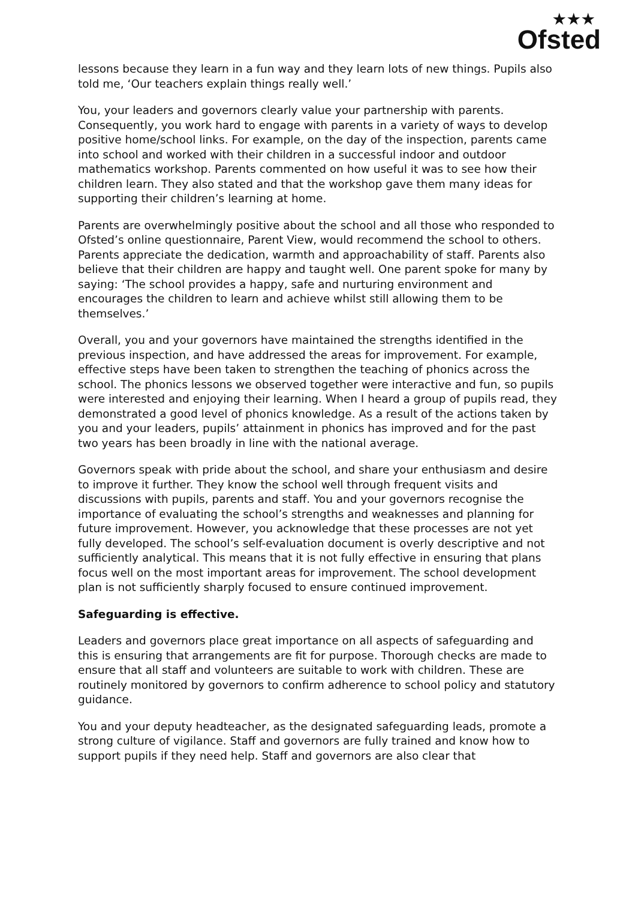★★★
Ofsted
lessons because they learn in a fun way and they learn lots of new things. Pupils also told me, ‘Our teachers explain things really well.’
You, your leaders and governors clearly value your partnership with parents. Consequently, you work hard to engage with parents in a variety of ways to develop positive home/school links. For example, on the day of the inspection, parents came into school and worked with their children in a successful indoor and outdoor mathematics workshop. Parents commented on how useful it was to see how their children learn. They also stated and that the workshop gave them many ideas for supporting their children’s learning at home.
Parents are overwhelmingly positive about the school and all those who responded to Ofsted’s online questionnaire, Parent View, would recommend the school to others. Parents appreciate the dedication, warmth and approachability of staff. Parents also believe that their children are happy and taught well. One parent spoke for many by saying: ‘The school provides a happy, safe and nurturing environment and encourages the children to learn and achieve whilst still allowing them to be themselves.’
Overall, you and your governors have maintained the strengths identified in the previous inspection, and have addressed the areas for improvement. For example, effective steps have been taken to strengthen the teaching of phonics across the school. The phonics lessons we observed together were interactive and fun, so pupils were interested and enjoying their learning. When I heard a group of pupils read, they demonstrated a good level of phonics knowledge. As a result of the actions taken by you and your leaders, pupils’ attainment in phonics has improved and for the past two years has been broadly in line with the national average.
Governors speak with pride about the school, and share your enthusiasm and desire to improve it further. They know the school well through frequent visits and discussions with pupils, parents and staff. You and your governors recognise the importance of evaluating the school’s strengths and weaknesses and planning for future improvement. However, you acknowledge that these processes are not yet fully developed. The school’s self-evaluation document is overly descriptive and not sufficiently analytical. This means that it is not fully effective in ensuring that plans focus well on the most important areas for improvement. The school development plan is not sufficiently sharply focused to ensure continued improvement.
Safeguarding is effective.
Leaders and governors place great importance on all aspects of safeguarding and this is ensuring that arrangements are fit for purpose. Thorough checks are made to ensure that all staff and volunteers are suitable to work with children. These are routinely monitored by governors to confirm adherence to school policy and statutory guidance.
You and your deputy headteacher, as the designated safeguarding leads, promote a strong culture of vigilance. Staff and governors are fully trained and know how to support pupils if they need help. Staff and governors are also clear that